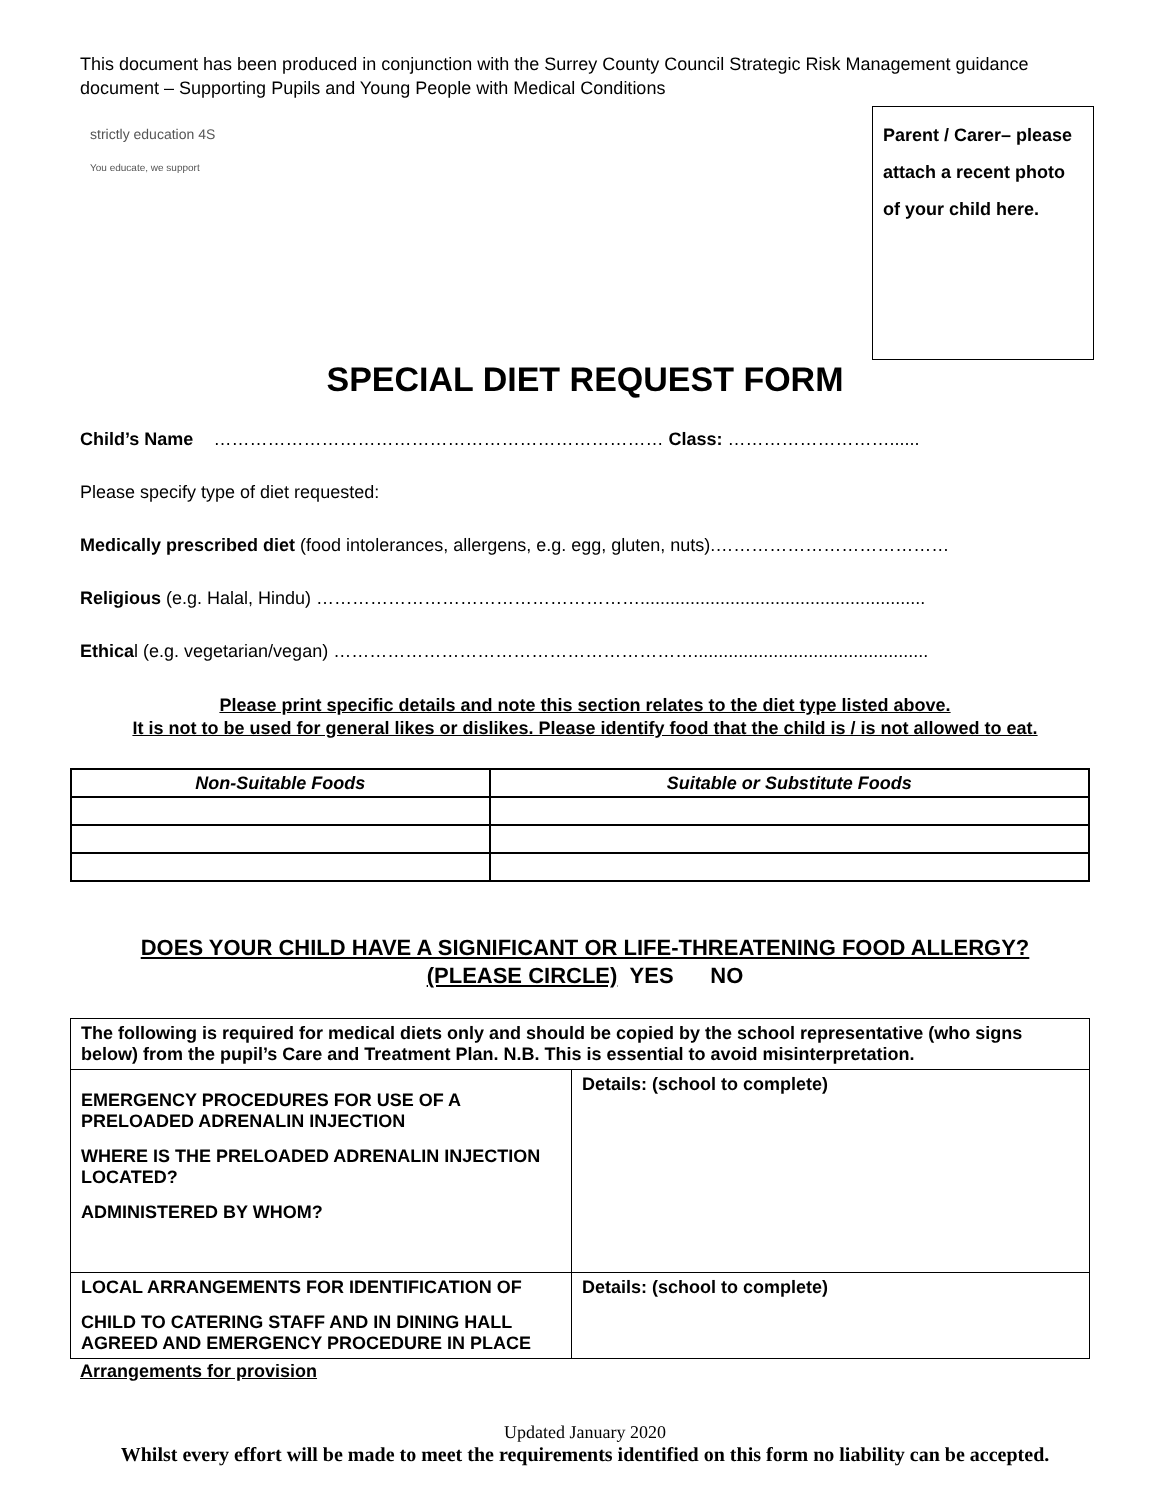This document has been produced in conjunction with the Surrey County Council Strategic Risk Management guidance document – Supporting Pupils and Young People with Medical Conditions
strictly education 4S
You educate, we support
Parent / Carer– please attach a recent photo of your child here.
SPECIAL DIET REQUEST FORM
Child’s Name ………………………………………………………………… Class: ………………………......
Please specify type of diet requested:
Medically prescribed diet (food intolerances, allergens, e.g. egg, gluten, nuts).…………………………………
Religious (e.g. Halal, Hindu) ……………………………………………….........................................................
Ethical (e.g. vegetarian/vegan) ……………………………………………………...............................................
Please print specific details and note this section relates to the diet type listed above.
It is not to be used for general likes or dislikes. Please identify food that the child is / is not allowed to eat.
| Non-Suitable Foods | Suitable or Substitute Foods |
| --- | --- |
DOES YOUR CHILD HAVE A SIGNIFICANT OR LIFE-THREATENING FOOD ALLERGY?
(PLEASE CIRCLE) YES NO
| The following is required for medical diets only and should be copied by the school representative (who signs below) from the pupil’s Care and Treatment Plan. N.B. This is essential to avoid misinterpretation. | |
| EMERGENCY PROCEDURES FOR USE OF A PRELOADED ADRENALIN INJECTION WHERE IS THE PRELOADED ADRENALIN INJECTION LOCATED? ADMINISTERED BY WHOM? | Details: (school to complete) |
| LOCAL ARRANGEMENTS FOR IDENTIFICATION OF CHILD TO CATERING STAFF AND IN DINING HALL AGREED AND EMERGENCY PROCEDURE IN PLACE | Details: (school to complete) |
Arrangements for provision
Updated January 2020
Whilst every effort will be made to meet the requirements identified on this form no liability can be accepted.